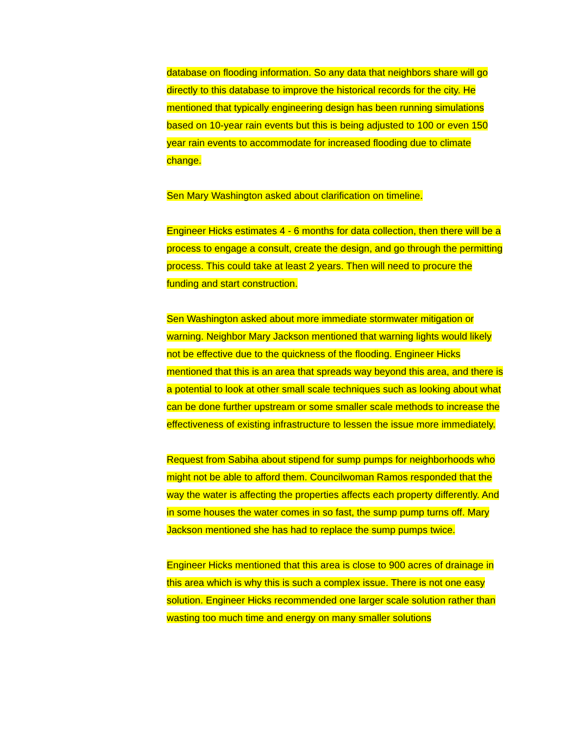database on flooding information. So any data that neighbors share will go directly to this database to improve the historical records for the city. He mentioned that typically engineering design has been running simulations based on 10-year rain events but this is being adjusted to 100 or even 150 year rain events to accommodate for increased flooding due to climate change.
Sen Mary Washington asked about clarification on timeline.
Engineer Hicks estimates 4 - 6 months for data collection, then there will be a process to engage a consult, create the design, and go through the permitting process. This could take at least 2 years. Then will need to procure the funding and start construction.
Sen Washington asked about more immediate stormwater mitigation or warning. Neighbor Mary Jackson mentioned that warning lights would likely not be effective due to the quickness of the flooding. Engineer Hicks mentioned that this is an area that spreads way beyond this area, and there is a potential to look at other small scale techniques such as looking about what can be done further upstream or some smaller scale methods to increase the effectiveness of existing infrastructure to lessen the issue more immediately.
Request from Sabiha about stipend for sump pumps for neighborhoods who might not be able to afford them. Councilwoman Ramos responded that the way the water is affecting the properties affects each property differently. And in some houses the water comes in so fast, the sump pump turns off. Mary Jackson mentioned she has had to replace the sump pumps twice.
Engineer Hicks mentioned that this area is close to 900 acres of drainage in this area which is why this is such a complex issue. There is not one easy solution. Engineer Hicks recommended one larger scale solution rather than wasting too much time and energy on many smaller solutions